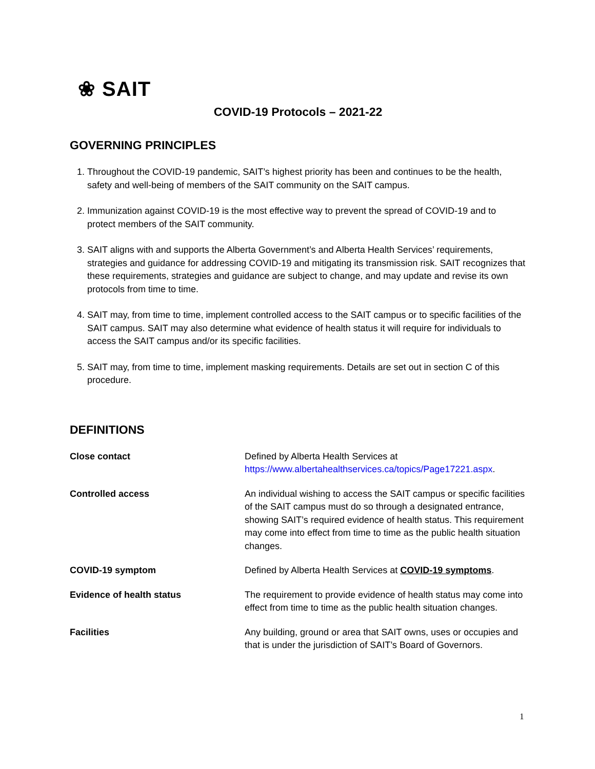❀ SAIT
COVID-19 Protocols – 2021-22
GOVERNING PRINCIPLES
1. Throughout the COVID-19 pandemic, SAIT’s highest priority has been and continues to be the health, safety and well-being of members of the SAIT community on the SAIT campus.
2. Immunization against COVID-19 is the most effective way to prevent the spread of COVID-19 and to protect members of the SAIT community.
3. SAIT aligns with and supports the Alberta Government’s and Alberta Health Services’ requirements, strategies and guidance for addressing COVID-19 and mitigating its transmission risk. SAIT recognizes that these requirements, strategies and guidance are subject to change, and may update and revise its own protocols from time to time.
4. SAIT may, from time to time, implement controlled access to the SAIT campus or to specific facilities of the SAIT campus. SAIT may also determine what evidence of health status it will require for individuals to access the SAIT campus and/or its specific facilities.
5. SAIT may, from time to time, implement masking requirements. Details are set out in section C of this procedure.
DEFINITIONS
| Close contact | Defined by Alberta Health Services at https://www.albertahealthservices.ca/topics/Page17221.aspx . |
| Controlled access | An individual wishing to access the SAIT campus or specific facilities of the SAIT campus must do so through a designated entrance, showing SAIT’s required evidence of health status. This requirement may come into effect from time to time as the public health situation changes. |
| COVID-19 symptom | Defined by Alberta Health Services at COVID-19 symptoms . |
| Evidence of health status | The requirement to provide evidence of health status may come into effect from time to time as the public health situation changes. |
| Facilities | Any building, ground or area that SAIT owns, uses or occupies and that is under the jurisdiction of SAIT’s Board of Governors. |
1